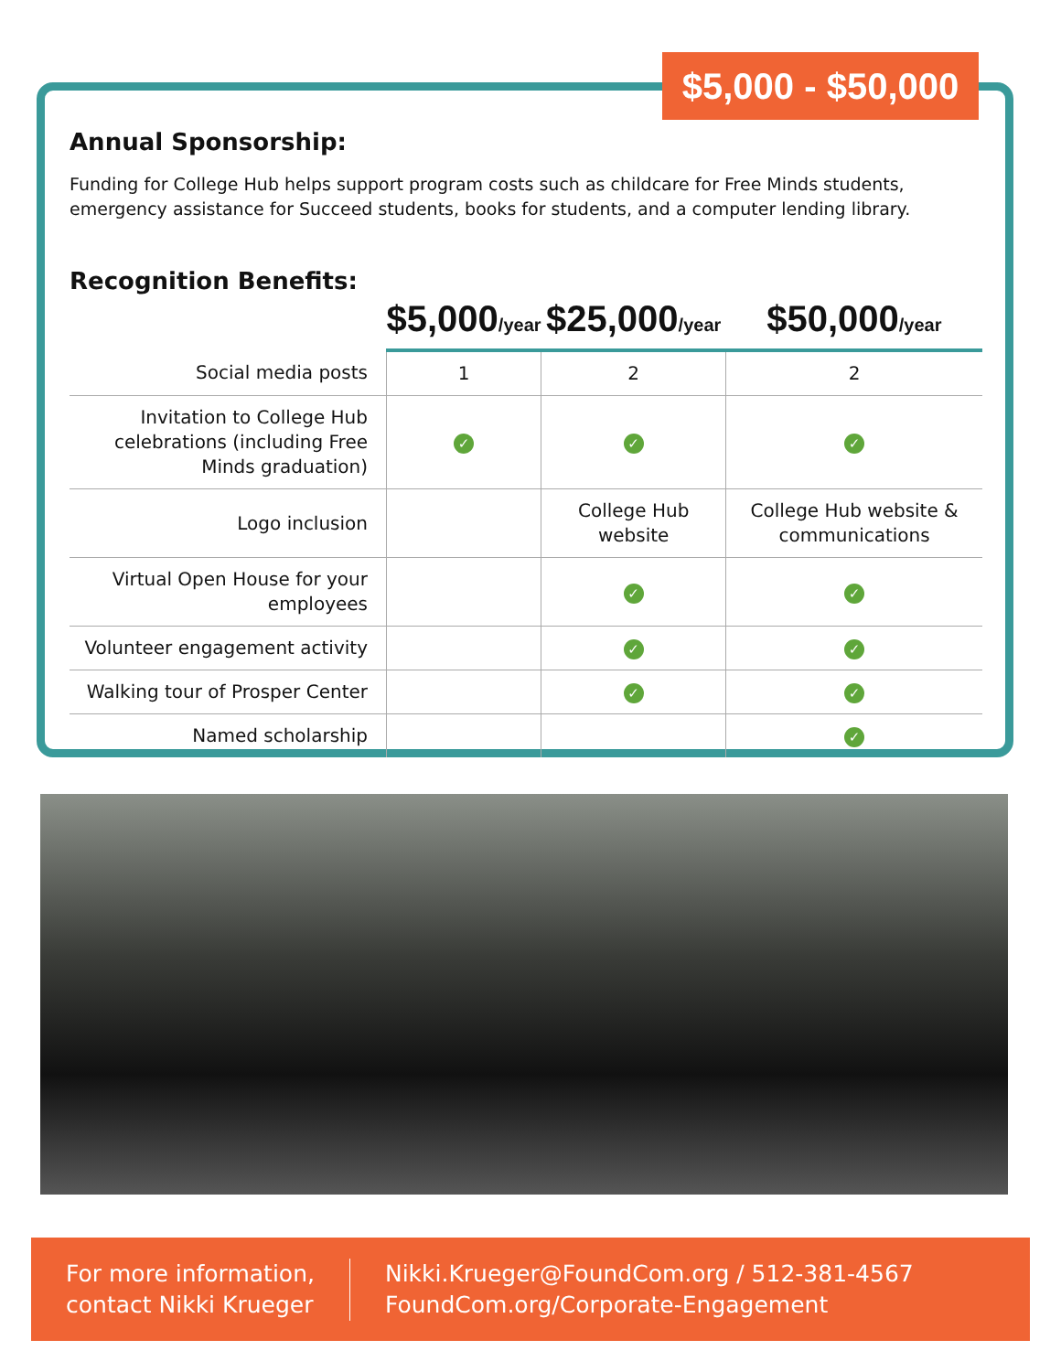$5,000 - $50,000
Annual Sponsorship:
Funding for College Hub helps support program costs such as childcare for Free Minds students, emergency assistance for Succeed students, books for students, and a computer lending library.
Recognition Benefits:
| | $5,000 /year | $25,000 /year | $50,000 /year |
| --- | --- | --- | --- |
| Social media posts | 1 | 2 | 2 |
| Invitation to College Hub celebrations (including Free Minds graduation) | ✓ | ✓ | ✓ |
| Logo inclusion | | College Hub website | College Hub website & communications |
| Virtual Open House for your employees | | ✓ | ✓ |
| Volunteer engagement activity | | ✓ | ✓ |
| Walking tour of Prosper Center | | ✓ | ✓ |
| Named scholarship | | | ✓ |
For more information,
contact Nikki Krueger
Nikki.Krueger@FoundCom.org / 512-381-4567
FoundCom.org/Corporate-Engagement